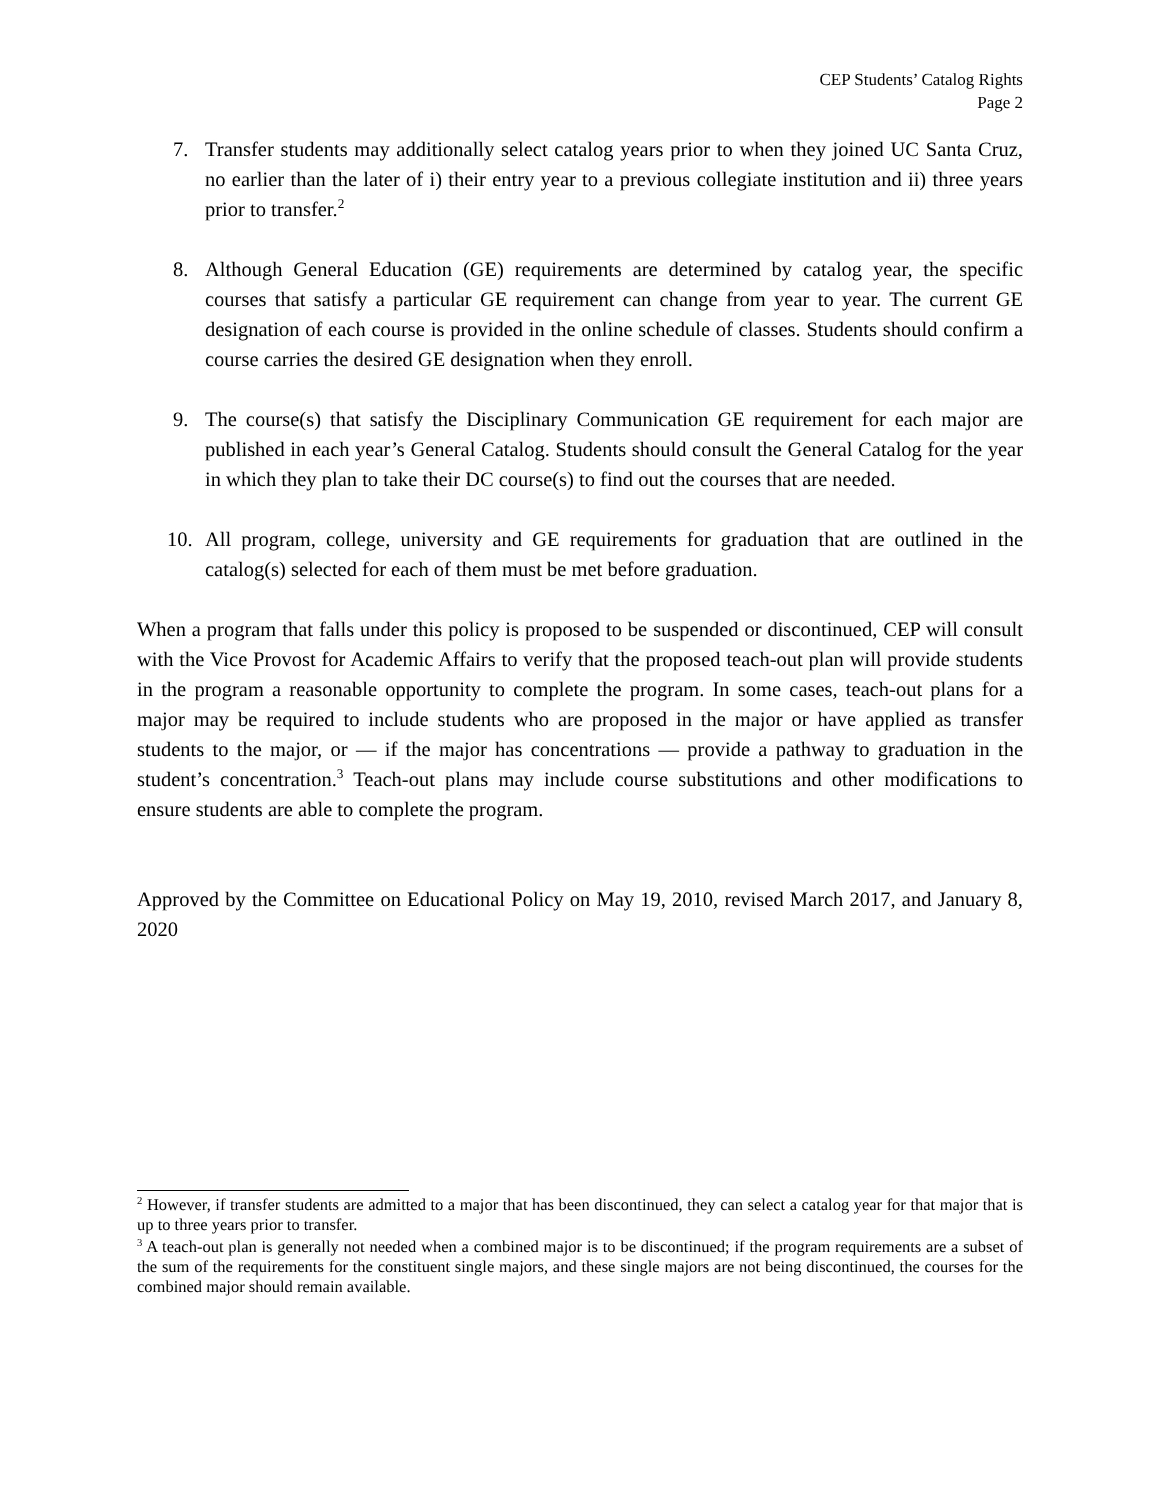CEP Students’ Catalog Rights
Page 2
7. Transfer students may additionally select catalog years prior to when they joined UC Santa Cruz, no earlier than the later of i) their entry year to a previous collegiate institution and ii) three years prior to transfer.<sup>2</sup>
8. Although General Education (GE) requirements are determined by catalog year, the specific courses that satisfy a particular GE requirement can change from year to year. The current GE designation of each course is provided in the online schedule of classes. Students should confirm a course carries the desired GE designation when they enroll.
9. The course(s) that satisfy the Disciplinary Communication GE requirement for each major are published in each year’s General Catalog. Students should consult the General Catalog for the year in which they plan to take their DC course(s) to find out the courses that are needed.
10. All program, college, university and GE requirements for graduation that are outlined in the catalog(s) selected for each of them must be met before graduation.
When a program that falls under this policy is proposed to be suspended or discontinued, CEP will consult with the Vice Provost for Academic Affairs to verify that the proposed teach-out plan will provide students in the program a reasonable opportunity to complete the program. In some cases, teach-out plans for a major may be required to include students who are proposed in the major or have applied as transfer students to the major, or — if the major has concentrations — provide a pathway to graduation in the student’s concentration.<sup>3</sup> Teach-out plans may include course substitutions and other modifications to ensure students are able to complete the program.
Approved by the Committee on Educational Policy on May 19, 2010, revised March 2017, and January 8, 2020
<sup>2</sup> However, if transfer students are admitted to a major that has been discontinued, they can select a catalog year for that major that is up to three years prior to transfer.
<sup>3</sup> A teach-out plan is generally not needed when a combined major is to be discontinued; if the program requirements are a subset of the sum of the requirements for the constituent single majors, and these single majors are not being discontinued, the courses for the combined major should remain available.